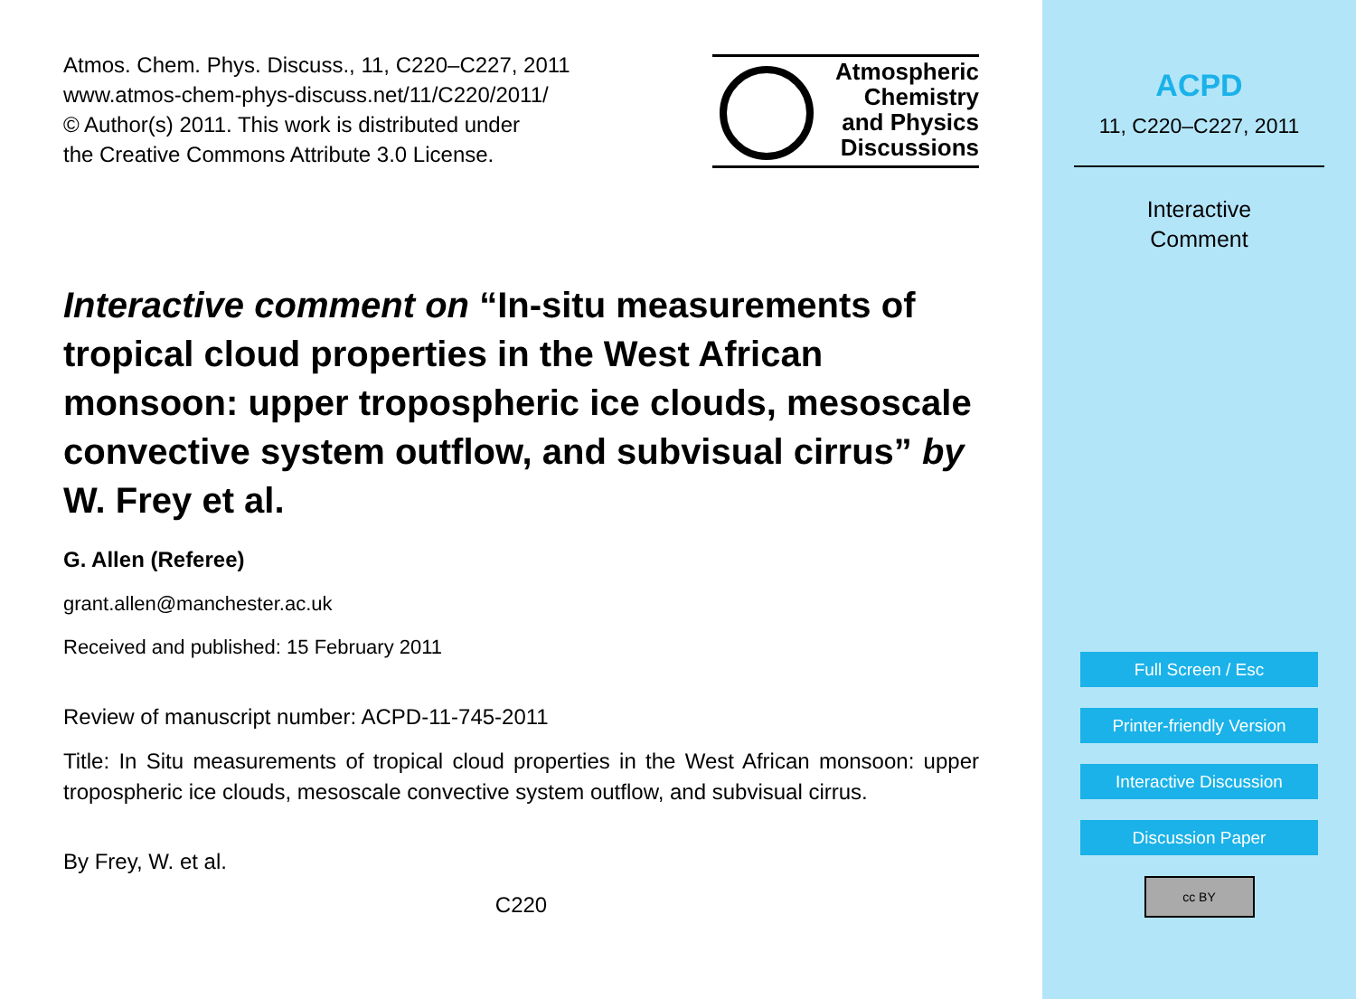Atmos. Chem. Phys. Discuss., 11, C220–C227, 2011
www.atmos-chem-phys-discuss.net/11/C220/2011/
© Author(s) 2011. This work is distributed under
the Creative Commons Attribute 3.0 License.
Atmospheric
Chemistry
and Physics
Discussions
Interactive comment on “In-situ measurements of tropical cloud properties in the West African monsoon: upper tropospheric ice clouds, mesoscale convective system outflow, and subvisual cirrus” by W. Frey et al.
G. Allen (Referee)
grant.allen@manchester.ac.uk
Received and published: 15 February 2011
Review of manuscript number: ACPD-11-745-2011
Title: In Situ measurements of tropical cloud properties in the West African monsoon: upper tropospheric ice clouds, mesoscale convective system outflow, and subvisual cirrus.
By Frey, W. et al.
C220
ACPD
11, C220–C227, 2011
Interactive
Comment
Full Screen / Esc
Printer-friendly Version
Interactive Discussion
Discussion Paper
cc BY